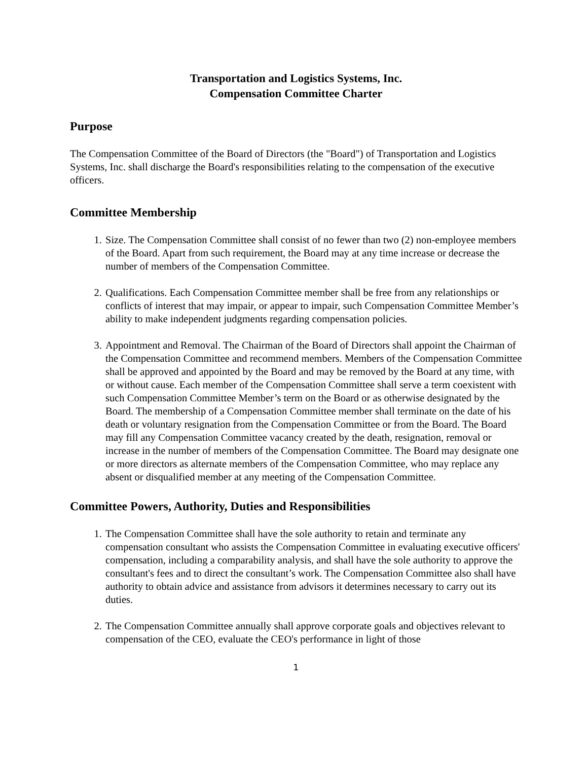Transportation and Logistics Systems, Inc.
Compensation Committee Charter
Purpose
The Compensation Committee of the Board of Directors (the "Board") of Transportation and Logistics Systems, Inc. shall discharge the Board's responsibilities relating to the compensation of the executive officers.
Committee Membership
1. Size. The Compensation Committee shall consist of no fewer than two (2) non-employee members of the Board. Apart from such requirement, the Board may at any time increase or decrease the number of members of the Compensation Committee.
2. Qualifications. Each Compensation Committee member shall be free from any relationships or conflicts of interest that may impair, or appear to impair, such Compensation Committee Member’s ability to make independent judgments regarding compensation policies.
3. Appointment and Removal. The Chairman of the Board of Directors shall appoint the Chairman of the Compensation Committee and recommend members. Members of the Compensation Committee shall be approved and appointed by the Board and may be removed by the Board at any time, with or without cause. Each member of the Compensation Committee shall serve a term coexistent with such Compensation Committee Member’s term on the Board or as otherwise designated by the Board. The membership of a Compensation Committee member shall terminate on the date of his death or voluntary resignation from the Compensation Committee or from the Board. The Board may fill any Compensation Committee vacancy created by the death, resignation, removal or increase in the number of members of the Compensation Committee. The Board may designate one or more directors as alternate members of the Compensation Committee, who may replace any absent or disqualified member at any meeting of the Compensation Committee.
Committee Powers, Authority, Duties and Responsibilities
1. The Compensation Committee shall have the sole authority to retain and terminate any compensation consultant who assists the Compensation Committee in evaluating executive officers' compensation, including a comparability analysis, and shall have the sole authority to approve the consultant's fees and to direct the consultant’s work. The Compensation Committee also shall have authority to obtain advice and assistance from advisors it determines necessary to carry out its duties.
2. The Compensation Committee annually shall approve corporate goals and objectives relevant to compensation of the CEO, evaluate the CEO's performance in light of those
1